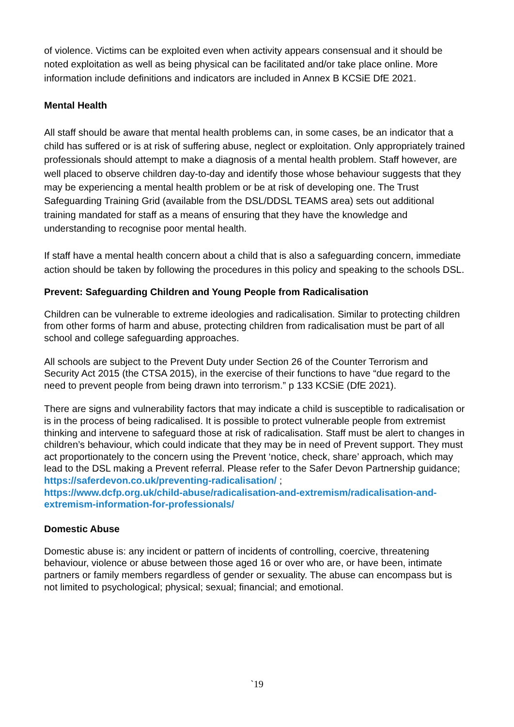of violence. Victims can be exploited even when activity appears consensual and it should be noted exploitation as well as being physical can be facilitated and/or take place online. More information include definitions and indicators are included in Annex B KCSiE DfE 2021.
Mental Health
All staff should be aware that mental health problems can, in some cases, be an indicator that a child has suffered or is at risk of suffering abuse, neglect or exploitation. Only appropriately trained professionals should attempt to make a diagnosis of a mental health problem. Staff however, are well placed to observe children day-to-day and identify those whose behaviour suggests that they may be experiencing a mental health problem or be at risk of developing one. The Trust Safeguarding Training Grid (available from the DSL/DDSL TEAMS area) sets out additional training mandated for staff as a means of ensuring that they have the knowledge and understanding to recognise poor mental health.
If staff have a mental health concern about a child that is also a safeguarding concern, immediate action should be taken by following the procedures in this policy and speaking to the schools DSL.
Prevent: Safeguarding Children and Young People from Radicalisation
Children can be vulnerable to extreme ideologies and radicalisation. Similar to protecting children from other forms of harm and abuse, protecting children from radicalisation must be part of all school and college safeguarding approaches.
All schools are subject to the Prevent Duty under Section 26 of the Counter Terrorism and Security Act 2015 (the CTSA 2015), in the exercise of their functions to have “due regard to the need to prevent people from being drawn into terrorism.” p 133 KCSiE (DfE 2021).
There are signs and vulnerability factors that may indicate a child is susceptible to radicalisation or is in the process of being radicalised. It is possible to protect vulnerable people from extremist thinking and intervene to safeguard those at risk of radicalisation. Staff must be alert to changes in children’s behaviour, which could indicate that they may be in need of Prevent support. They must act proportionately to the concern using the Prevent ‘notice, check, share’ approach, which may lead to the DSL making a Prevent referral. Please refer to the Safer Devon Partnership guidance;
https://saferdevon.co.uk/preventing-radicalisation/ ;
https://www.dcfp.org.uk/child-abuse/radicalisation-and-extremism/radicalisation-and-extremism-information-for-professionals/
Domestic Abuse
Domestic abuse is: any incident or pattern of incidents of controlling, coercive, threatening behaviour, violence or abuse between those aged 16 or over who are, or have been, intimate partners or family members regardless of gender or sexuality. The abuse can encompass but is not limited to psychological; physical; sexual; financial; and emotional.
`19